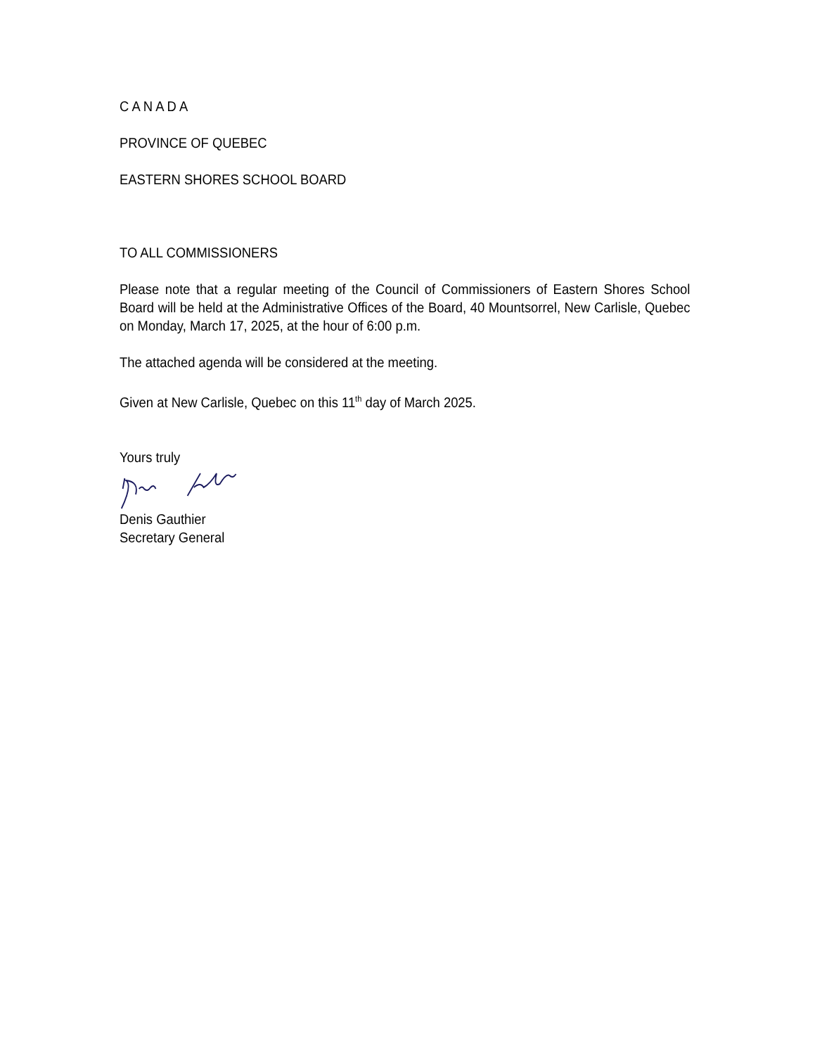C A N A D A
PROVINCE OF QUEBEC
EASTERN SHORES SCHOOL BOARD
TO ALL COMMISSIONERS
Please note that a regular meeting of the Council of Commissioners of Eastern Shores School Board will be held at the Administrative Offices of the Board, 40 Mountsorrel, New Carlisle, Quebec on Monday, March 17, 2025, at the hour of 6:00 p.m.
The attached agenda will be considered at the meeting.
Given at New Carlisle, Quebec on this 11<sup>th</sup> day of March 2025.
Yours truly
Denis Gauthier
Secretary General